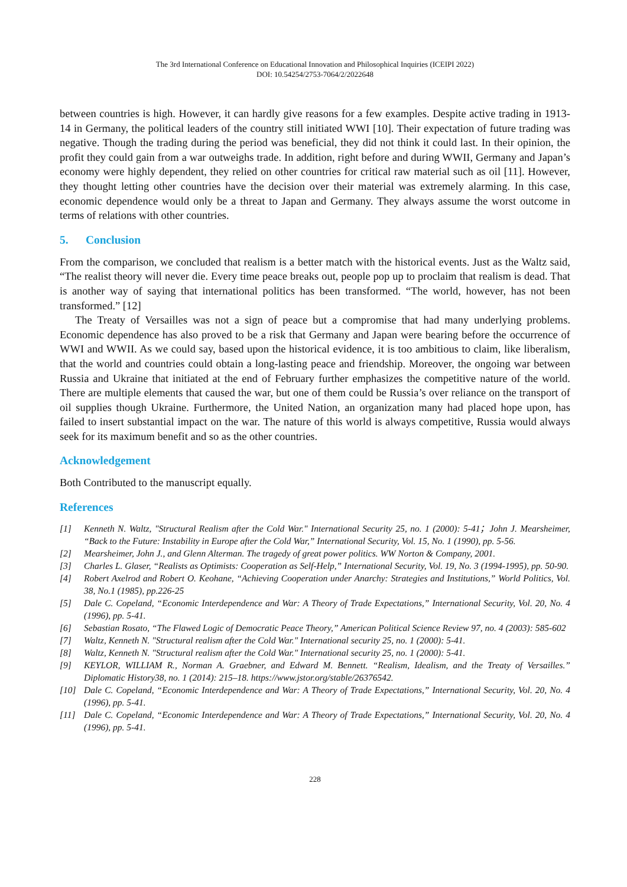The 3rd International Conference on Educational Innovation and Philosophical Inquiries (ICEIPI 2022)
DOI: 10.54254/2753-7064/2/2022648
between countries is high. However, it can hardly give reasons for a few examples. Despite active trading in 1913-14 in Germany, the political leaders of the country still initiated WWI [10]. Their expectation of future trading was negative. Though the trading during the period was beneficial, they did not think it could last. In their opinion, the profit they could gain from a war outweighs trade. In addition, right before and during WWII, Germany and Japan’s economy were highly dependent, they relied on other countries for critical raw material such as oil [11]. However, they thought letting other countries have the decision over their material was extremely alarming. In this case, economic dependence would only be a threat to Japan and Germany. They always assume the worst outcome in terms of relations with other countries.
5. Conclusion
From the comparison, we concluded that realism is a better match with the historical events. Just as the Waltz said, “The realist theory will never die. Every time peace breaks out, people pop up to proclaim that realism is dead. That is another way of saying that international politics has been transformed. “The world, however, has not been transformed.” [12]
The Treaty of Versailles was not a sign of peace but a compromise that had many underlying problems. Economic dependence has also proved to be a risk that Germany and Japan were bearing before the occurrence of WWI and WWII. As we could say, based upon the historical evidence, it is too ambitious to claim, like liberalism, that the world and countries could obtain a long-lasting peace and friendship. Moreover, the ongoing war between Russia and Ukraine that initiated at the end of February further emphasizes the competitive nature of the world. There are multiple elements that caused the war, but one of them could be Russia’s over reliance on the transport of oil supplies though Ukraine. Furthermore, the United Nation, an organization many had placed hope upon, has failed to insert substantial impact on the war. The nature of this world is always competitive, Russia would always seek for its maximum benefit and so as the other countries.
Acknowledgement
Both Contributed to the manuscript equally.
References
[1] Kenneth N. Waltz, "Structural Realism after the Cold War." International Security 25, no. 1 (2000): 5-41；John J. Mearsheimer, “Back to the Future: Instability in Europe after the Cold War,” International Security, Vol. 15, No. 1 (1990), pp. 5-56.
[2] Mearsheimer, John J., and Glenn Alterman. The tragedy of great power politics. WW Norton & Company, 2001.
[3] Charles L. Glaser, “Realists as Optimists: Cooperation as Self-Help,” International Security, Vol. 19, No. 3 (1994-1995), pp. 50-90.
[4] Robert Axelrod and Robert O. Keohane, “Achieving Cooperation under Anarchy: Strategies and Institutions,” World Politics, Vol. 38, No.1 (1985), pp.226-25
[5] Dale C. Copeland, “Economic Interdependence and War: A Theory of Trade Expectations,” International Security, Vol. 20, No. 4 (1996), pp. 5-41.
[6] Sebastian Rosato, “The Flawed Logic of Democratic Peace Theory,” American Political Science Review 97, no. 4 (2003): 585-602
[7] Waltz, Kenneth N. "Structural realism after the Cold War." International security 25, no. 1 (2000): 5-41.
[8] Waltz, Kenneth N. "Structural realism after the Cold War." International security 25, no. 1 (2000): 5-41.
[9] KEYLOR, WILLIAM R., Norman A. Graebner, and Edward M. Bennett. “Realism, Idealism, and the Treaty of Versailles.” Diplomatic History38, no. 1 (2014): 215–18. https://www.jstor.org/stable/26376542.
[10] Dale C. Copeland, “Economic Interdependence and War: A Theory of Trade Expectations,” International Security, Vol. 20, No. 4 (1996), pp. 5-41.
[11] Dale C. Copeland, “Economic Interdependence and War: A Theory of Trade Expectations,” International Security, Vol. 20, No. 4 (1996), pp. 5-41.
228